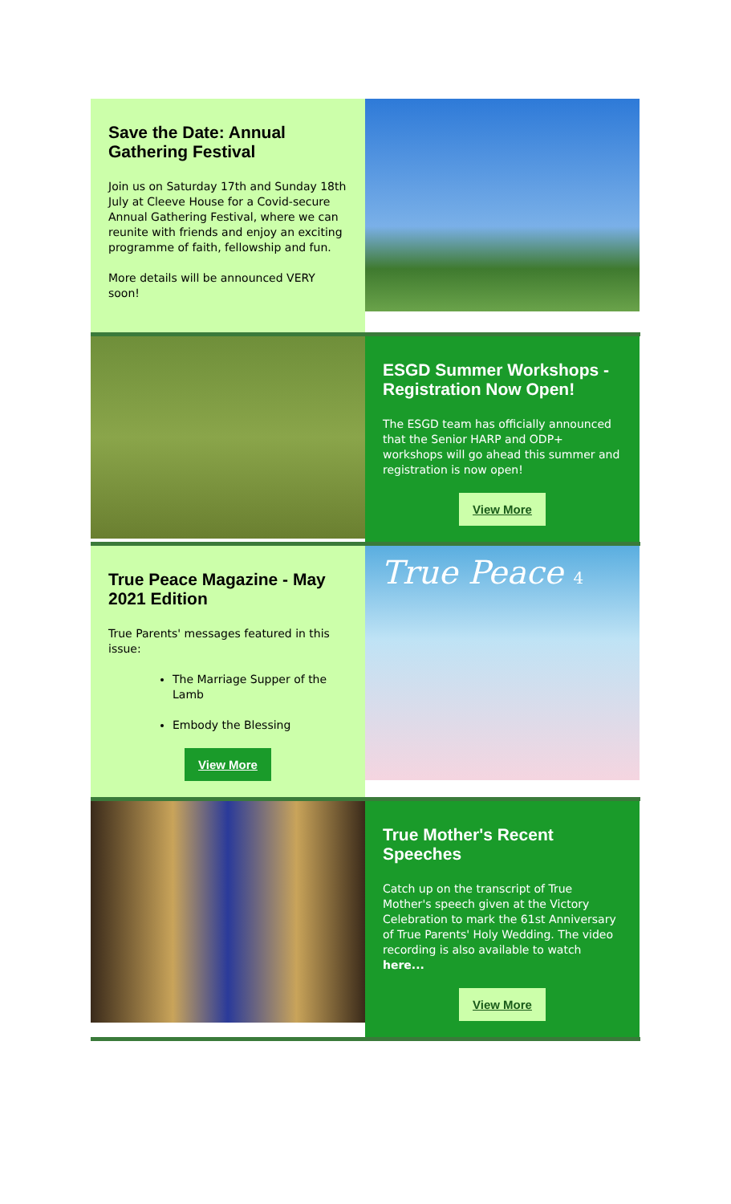Save the Date: Annual Gathering Festival
Join us on Saturday 17th and Sunday 18th July at Cleeve House for a Covid-secure Annual Gathering Festival, where we can reunite with friends and enjoy an exciting programme of faith, fellowship and fun.
More details will be announced VERY soon!
ESGD Summer Workshops - Registration Now Open!
The ESGD team has officially announced that the Senior HARP and ODP+ workshops will go ahead this summer and registration is now open!
View More
True Peace Magazine - May 2021 Edition
True Parents' messages featured in this issue:
The Marriage Supper of the Lamb
Embody the Blessing
View More
True Peace 4
True Mother's Recent Speeches
Catch up on the transcript of True Mother's speech given at the Victory Celebration to mark the 61st Anniversary of True Parents' Holy Wedding. The video recording is also available to watch here...
View More